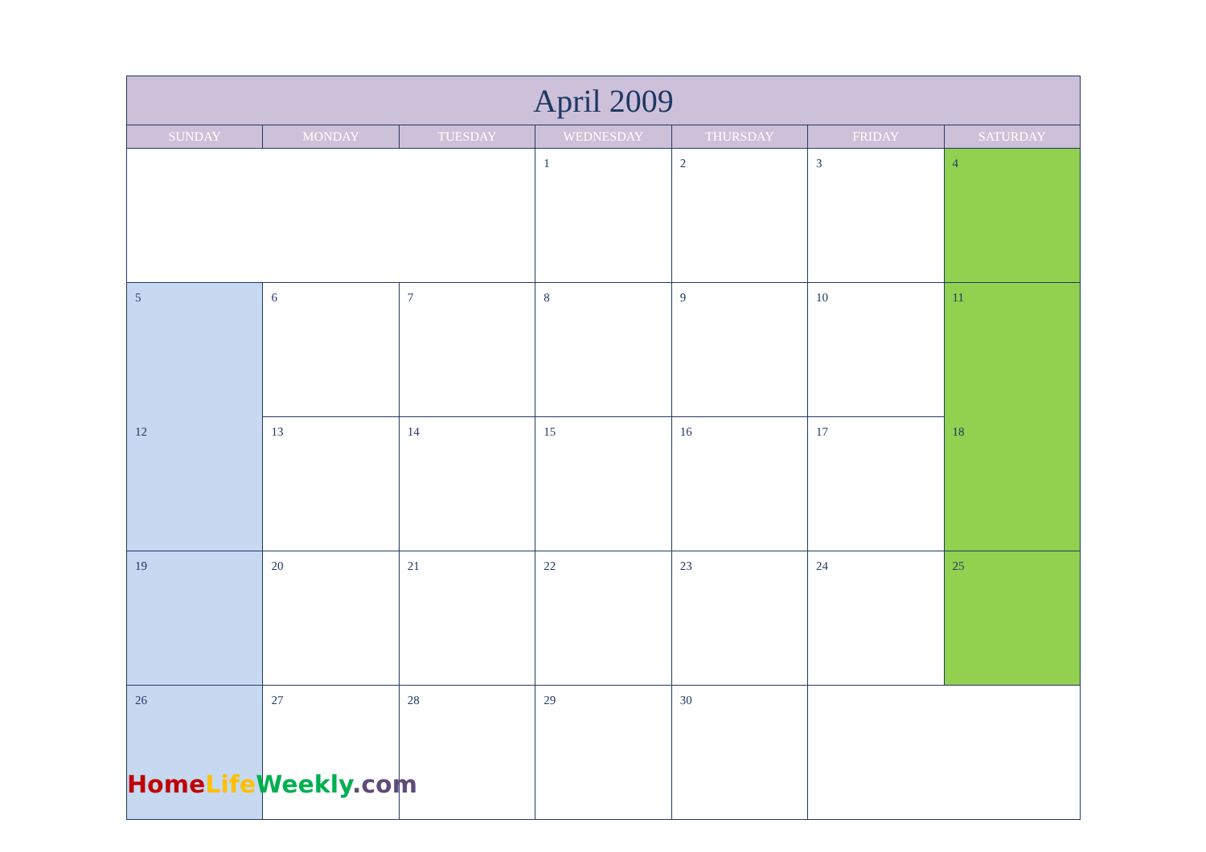| April 2009 | | | | | | |
| --- | --- | --- | --- | --- | --- | --- |
| SUNDAY | MONDAY | TUESDAY | WEDNESDAY | THURSDAY | FRIDAY | SATURDAY |
| | | | 1 | 2 | 3 | 4 |
| 5 | 6 | 7 | 8 | 9 | 10 | 11 |
| 12 | 13 | 14 | 15 | 16 | 17 | 18 |
| 19 | 20 | 21 | 22 | 23 | 24 | 25 |
| 26 | 27 | 28 | 29 | 30 | | |
Home Life Weekly.com